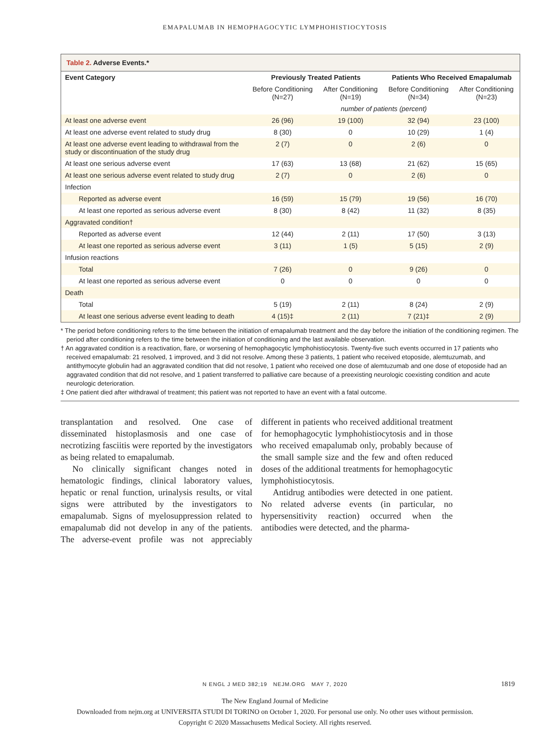EMAPALUMAB IN HEMOPHAGOCYTIC LYMPHOHISTIOCYTOSIS
Table 2. Adverse Events.*
| Event Category | Previously Treated Patients | | Patients Who Received Emapalumab | |
| --- | --- | --- | --- | --- |
| | Before Conditioning (N=27) | After Conditioning (N=19) | Before Conditioning (N=34) | After Conditioning (N=23) |
| | number of patients (percent) | | | |
| At least one adverse event | 26 (96) | 19 (100) | 32 (94) | 23 (100) |
| At least one adverse event related to study drug | 8 (30) | 0 | 10 (29) | 1 (4) |
| At least one adverse event leading to withdrawal from the study or discontinuation of the study drug | 2 (7) | 0 | 2 (6) | 0 |
| At least one serious adverse event | 17 (63) | 13 (68) | 21 (62) | 15 (65) |
| At least one serious adverse event related to study drug | 2 (7) | 0 | 2 (6) | 0 |
| Infection | | | | |
| Reported as adverse event | 16 (59) | 15 (79) | 19 (56) | 16 (70) |
| At least one reported as serious adverse event | 8 (30) | 8 (42) | 11 (32) | 8 (35) |
| Aggravated condition† | | | | |
| Reported as adverse event | 12 (44) | 2 (11) | 17 (50) | 3 (13) |
| At least one reported as serious adverse event | 3 (11) | 1 (5) | 5 (15) | 2 (9) |
| Infusion reactions | | | | |
| Total | 7 (26) | 0 | 9 (26) | 0 |
| At least one reported as serious adverse event | 0 | 0 | 0 | 0 |
| Death | | | | |
| Total | 5 (19) | 2 (11) | 8 (24) | 2 (9) |
| At least one serious adverse event leading to death | 4 (15)‡ | 2 (11) | 7 (21)‡ | 2 (9) |
* The period before conditioning refers to the time between the initiation of emapalumab treatment and the day before the initiation of the conditioning regimen. The period after conditioning refers to the time between the initiation of conditioning and the last available observation.
† An aggravated condition is a reactivation, flare, or worsening of hemophagocytic lymphohistiocytosis. Twenty-five such events occurred in 17 patients who received emapalumab: 21 resolved, 1 improved, and 3 did not resolve. Among these 3 patients, 1 patient who received etoposide, alemtuzumab, and antithymocyte globulin had an aggravated condition that did not resolve, 1 patient who received one dose of alemtuzumab and one dose of etoposide had an aggravated condition that did not resolve, and 1 patient transferred to palliative care because of a preexisting neurologic coexisting condition and acute neurologic deterioration.
‡ One patient died after withdrawal of treatment; this patient was not reported to have an event with a fatal outcome.
transplantation and resolved. One case of disseminated histoplasmosis and one case of necrotizing fasciitis were reported by the investigators as being related to emapalumab.
No clinically significant changes noted in hematologic findings, clinical laboratory values, hepatic or renal function, urinalysis results, or vital signs were attributed by the investigators to emapalumab. Signs of myelosuppression related to emapalumab did not develop in any of the patients. The adverse-event profile was not appreciably different in patients who received additional treatment for hemophagocytic lymphohistiocytosis and in those who received emapalumab only, probably because of the small sample size and the few and often reduced doses of the additional treatments for hemophagocytic lymphohistiocytosis.
Antidrug antibodies were detected in one patient. No related adverse events (in particular, no hypersensitivity reaction) occurred when the antibodies were detected, and the pharma-
N ENGL J MED 382;19 NEJM.ORG MAY 7, 2020 1819
The New England Journal of Medicine
Downloaded from nejm.org at UNIVERSITA STUDI DI TORINO on October 1, 2020. For personal use only. No other uses without permission.
Copyright © 2020 Massachusetts Medical Society. All rights reserved.